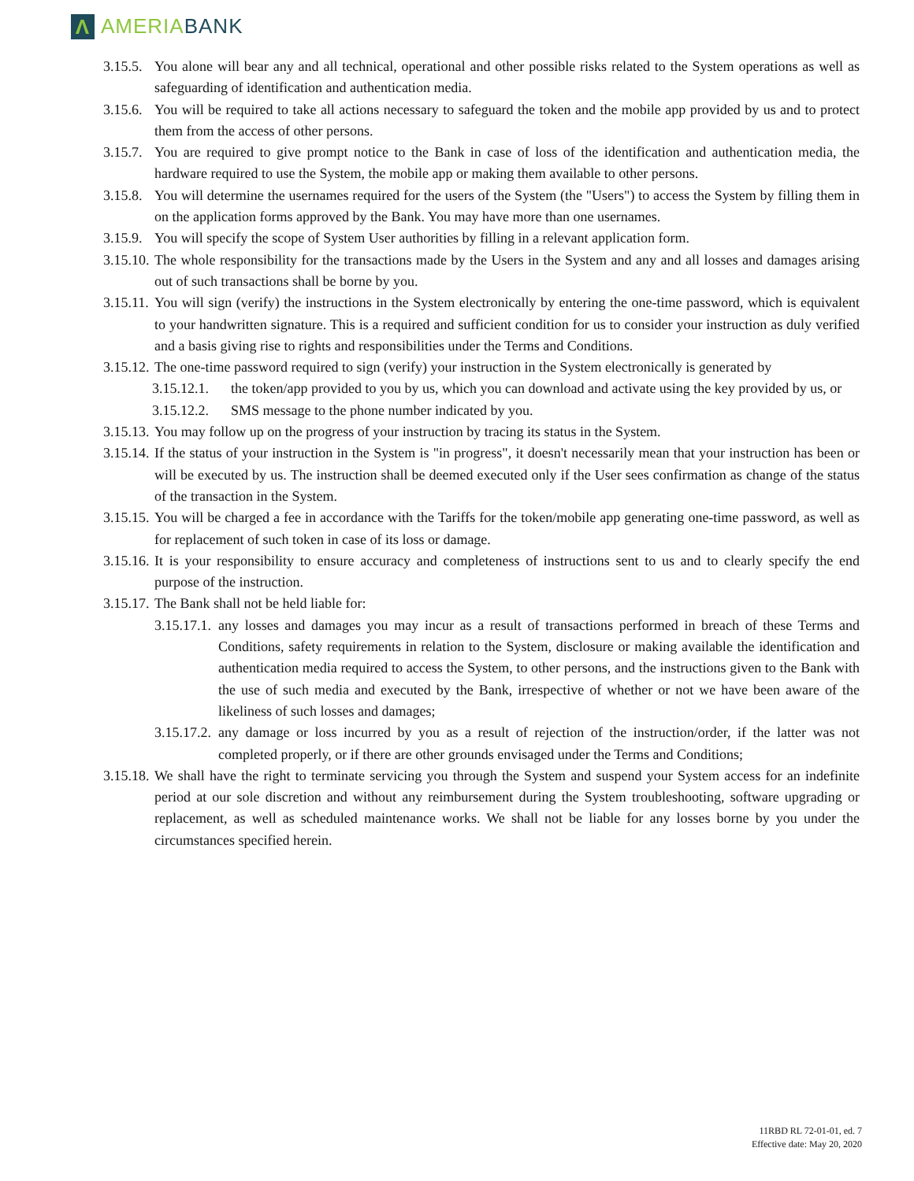Λ
AMERIA BANK
3.15.5. You alone will bear any and all technical, operational and other possible risks related to the System operations as well as safeguarding of identification and authentication media.
3.15.6. You will be required to take all actions necessary to safeguard the token and the mobile app provided by us and to protect them from the access of other persons.
3.15.7. You are required to give prompt notice to the Bank in case of loss of the identification and authentication media, the hardware required to use the System, the mobile app or making them available to other persons.
3.15.8. You will determine the usernames required for the users of the System (the "Users") to access the System by filling them in on the application forms approved by the Bank. You may have more than one usernames.
3.15.9. You will specify the scope of System User authorities by filling in a relevant application form.
3.15.10. The whole responsibility for the transactions made by the Users in the System and any and all losses and damages arising out of such transactions shall be borne by you.
3.15.11. You will sign (verify) the instructions in the System electronically by entering the one-time password, which is equivalent to your handwritten signature. This is a required and sufficient condition for us to consider your instruction as duly verified and a basis giving rise to rights and responsibilities under the Terms and Conditions.
3.15.12. The one-time password required to sign (verify) your instruction in the System electronically is generated by
3.15.12.1. the token/app provided to you by us, which you can download and activate using the key provided by us, or
3.15.12.2. SMS message to the phone number indicated by you.
3.15.13. You may follow up on the progress of your instruction by tracing its status in the System.
3.15.14. If the status of your instruction in the System is "in progress", it doesn't necessarily mean that your instruction has been or will be executed by us. The instruction shall be deemed executed only if the User sees confirmation as change of the status of the transaction in the System.
3.15.15. You will be charged a fee in accordance with the Tariffs for the token/mobile app generating one-time password, as well as for replacement of such token in case of its loss or damage.
3.15.16. It is your responsibility to ensure accuracy and completeness of instructions sent to us and to clearly specify the end purpose of the instruction.
3.15.17. The Bank shall not be held liable for:
3.15.17.1. any losses and damages you may incur as a result of transactions performed in breach of these Terms and Conditions, safety requirements in relation to the System, disclosure or making available the identification and authentication media required to access the System, to other persons, and the instructions given to the Bank with the use of such media and executed by the Bank, irrespective of whether or not we have been aware of the likeliness of such losses and damages;
3.15.17.2. any damage or loss incurred by you as a result of rejection of the instruction/order, if the latter was not completed properly, or if there are other grounds envisaged under the Terms and Conditions;
3.15.18. We shall have the right to terminate servicing you through the System and suspend your System access for an indefinite period at our sole discretion and without any reimbursement during the System troubleshooting, software upgrading or replacement, as well as scheduled maintenance works. We shall not be liable for any losses borne by you under the circumstances specified herein.
11RBD RL 72-01-01, ed. 7
Effective date: May 20, 2020